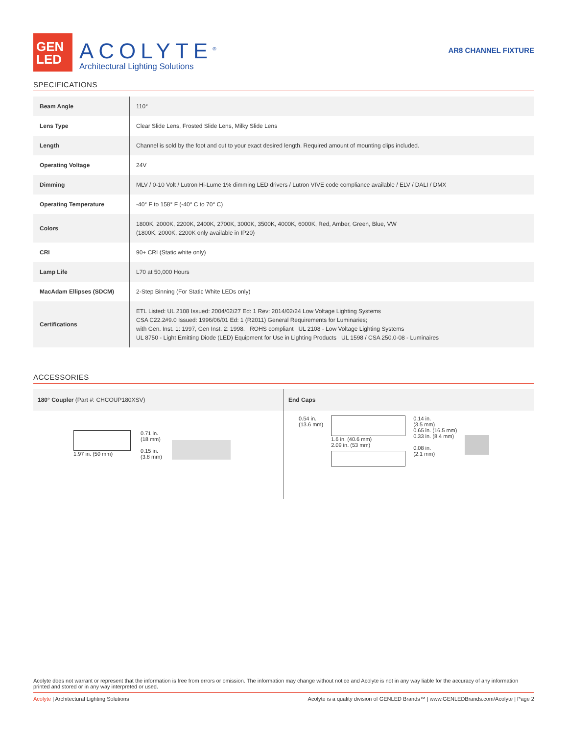GEN
LED
ACOLYTE<sup>®</sup>
Architectural Lighting Solutions
AR8 CHANNEL FIXTURE
SPECIFICATIONS
| Beam Angle | 110° |
| Lens Type | Clear Slide Lens, Frosted Slide Lens, Milky Slide Lens |
| Length | Channel is sold by the foot and cut to your exact desired length. Required amount of mounting clips included. |
| Operating Voltage | 24V |
| Dimming | MLV / 0-10 Volt / Lutron Hi-Lume 1% dimming LED drivers / Lutron VIVE code compliance available / ELV / DALI / DMX |
| Operating Temperature | -40° F to 158° F (-40° C to 70° C) |
| Colors | 1800K, 2000K, 2200K, 2400K, 2700K, 3000K, 3500K, 4000K, 6000K, Red, Amber, Green, Blue, VW (1800K, 2000K, 2200K only available in IP20) |
| CRI | 90+ CRI (Static white only) |
| Lamp Life | L70 at 50,000 Hours |
| MacAdam Ellipses (SDCM) | 2-Step Binning (For Static White LEDs only) |
| Certifications | ETL Listed: UL 2108 Issued: 2004/02/27 Ed: 1 Rev: 2014/02/24 Low Voltage Lighting Systems CSA C22.2#9.0 Issued: 1996/06/01 Ed: 1 (R2011) General Requirements for Luminaries; with Gen. Inst. 1: 1997, Gen Inst. 2: 1998. ROHS compliant UL 2108 - Low Voltage Lighting Systems UL 8750 - Light Emitting Diode (LED) Equipment for Use in Lighting Products UL 1598 / CSA 250.0-08 - Luminaires |
ACCESSORIES
180° Coupler (Part #: CHCOUP180XSV)
1.97 in. (50 mm) 0.71 in.
(18 mm)
0.15 in.
(3.8 mm)
End Caps
0.54 in.
(13.6 mm)
1.6 in. (40.6 mm)
2.09 in. (53 mm)
0.14 in.
(3.5 mm)
0.65 in. (16.5 mm)
0.33 in. (8.4 mm)
0.08 in.
(2.1 mm)
Acolyte does not warrant or represent that the information is free from errors or omission. The information may change without notice and Acolyte is not in any way liable for the accuracy of any information printed and stored or in any way interpreted or used.
Acolyte | Architectural Lighting Solutions Acolyte is a quality division of GENLED Brands™ | www.GENLEDBrands.com/Acolyte | Page 2